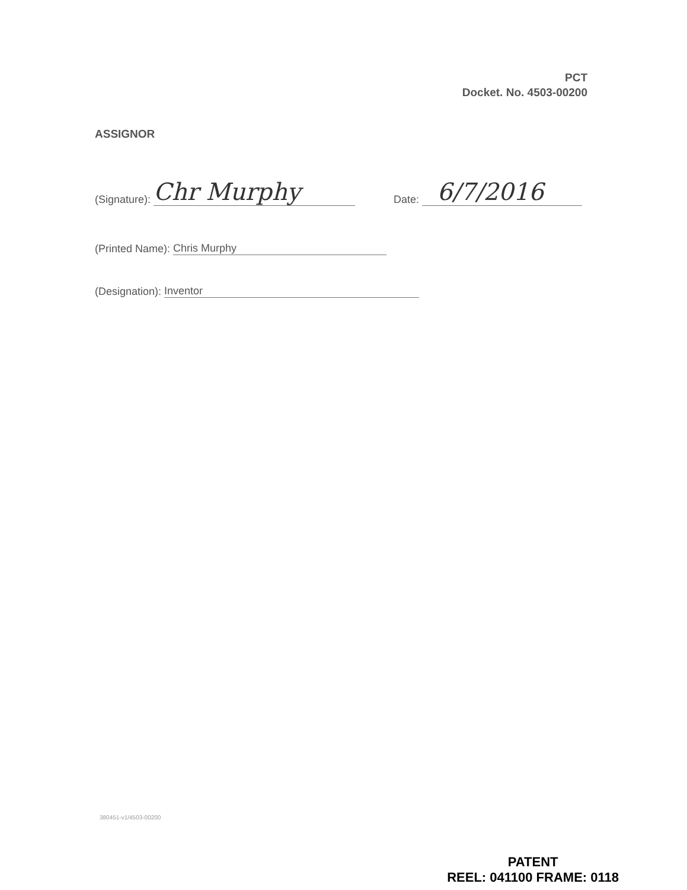PCT
Docket. No. 4503-00200
ASSIGNOR
(Signature): Chr Murphy Date: 6/7/2016
(Printed Name): Chris Murphy
(Designation): Inventor
380451-v1/4503-00200
PATENT
REEL: 041100 FRAME: 0118